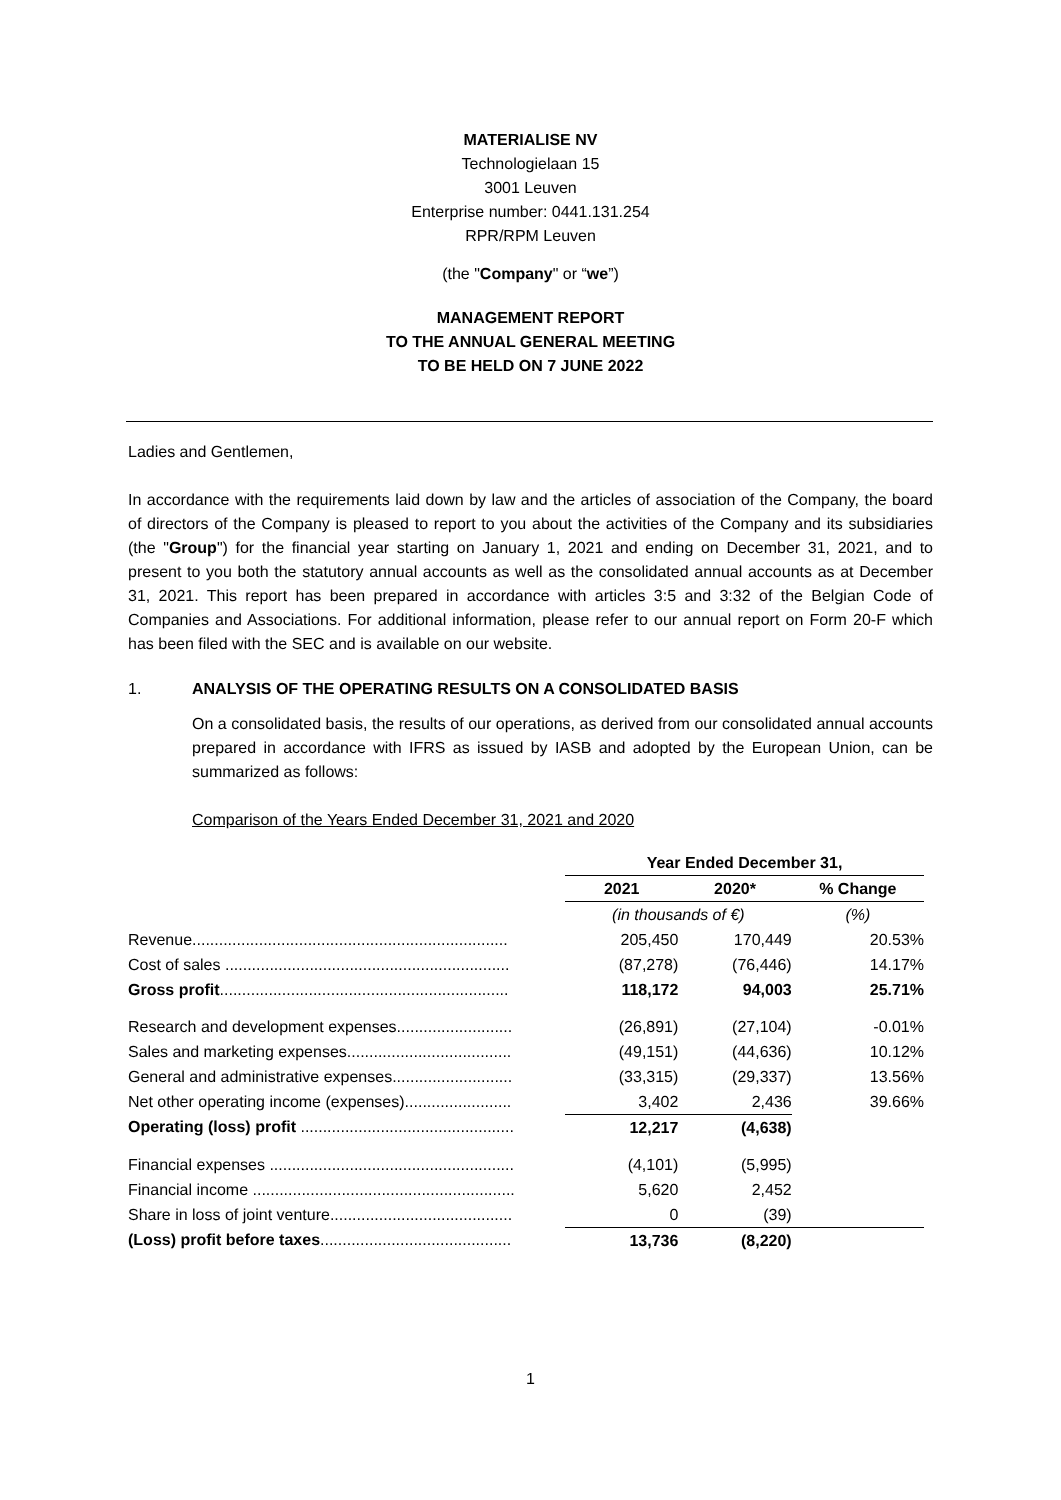MATERIALISE NV
Technologielaan 15
3001 Leuven
Enterprise number: 0441.131.254
RPR/RPM Leuven
(the "Company" or “we”)
MANAGEMENT REPORT
TO THE ANNUAL GENERAL MEETING
TO BE HELD ON 7 JUNE 2022
Ladies and Gentlemen,
In accordance with the requirements laid down by law and the articles of association of the Company, the board of directors of the Company is pleased to report to you about the activities of the Company and its subsidiaries (the "Group") for the financial year starting on January 1, 2021 and ending on December 31, 2021, and to present to you both the statutory annual accounts as well as the consolidated annual accounts as at December 31, 2021. This report has been prepared in accordance with articles 3:5 and 3:32 of the Belgian Code of Companies and Associations. For additional information, please refer to our annual report on Form 20-F which has been filed with the SEC and is available on our website.
1. ANALYSIS OF THE OPERATING RESULTS ON A CONSOLIDATED BASIS
On a consolidated basis, the results of our operations, as derived from our consolidated annual accounts prepared in accordance with IFRS as issued by IASB and adopted by the European Union, can be summarized as follows:
Comparison of the Years Ended December 31, 2021 and 2020
| | Year Ended December 31, | | |
| | 2021 | 2020* | % Change |
| | (in thousands of €) | | (%) |
| Revenue....................................................................... | 205,450 | 170,449 | 20.53% |
| Cost of sales ................................................................ | (87,278) | (76,446) | 14.17% |
| Gross profit ................................................................. | 118,172 | 94,003 | 25.71% |
| Research and development expenses.......................... | (26,891) | (27,104) | -0.01% |
| Sales and marketing expenses..................................... | (49,151) | (44,636) | 10.12% |
| General and administrative expenses........................... | (33,315) | (29,337) | 13.56% |
| Net other operating income (expenses)........................ | 3,402 | 2,436 | 39.66% |
| Operating (loss) profit ................................................ | 12,217 | (4,638) | |
| Financial expenses ....................................................... | (4,101) | (5,995) | |
| Financial income ........................................................... | 5,620 | 2,452 | |
| Share in loss of joint venture......................................... | 0 | (39) | |
| (Loss) profit before taxes ........................................... | 13,736 | (8,220) | |
1